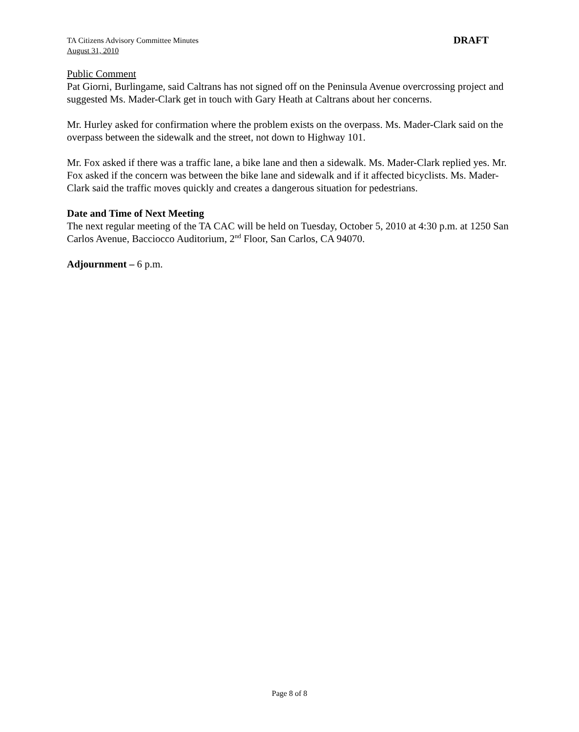TA Citizens Advisory Committee Minutes
August 31, 2010
DRAFT
Public Comment
Pat Giorni, Burlingame, said Caltrans has not signed off on the Peninsula Avenue overcrossing project and suggested Ms. Mader-Clark get in touch with Gary Heath at Caltrans about her concerns.
Mr. Hurley asked for confirmation where the problem exists on the overpass. Ms. Mader-Clark said on the overpass between the sidewalk and the street, not down to Highway 101.
Mr. Fox asked if there was a traffic lane, a bike lane and then a sidewalk. Ms. Mader-Clark replied yes. Mr. Fox asked if the concern was between the bike lane and sidewalk and if it affected bicyclists. Ms. Mader-Clark said the traffic moves quickly and creates a dangerous situation for pedestrians.
Date and Time of Next Meeting
The next regular meeting of the TA CAC will be held on Tuesday, October 5, 2010 at 4:30 p.m. at 1250 San Carlos Avenue, Bacciocco Auditorium, 2<sup>nd</sup> Floor, San Carlos, CA 94070.
Adjournment – 6 p.m.
Page 8 of 8